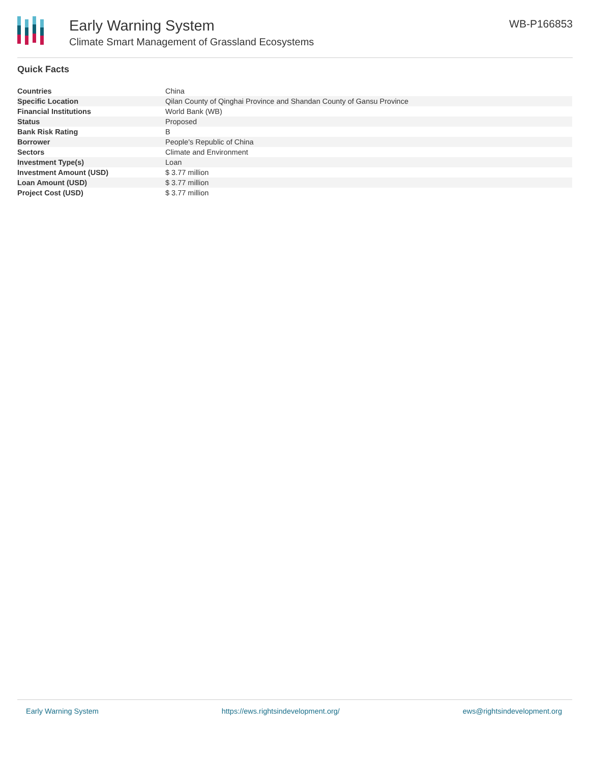Early Warning System
Climate Smart Management of Grassland Ecosystems
WB-P166853
Quick Facts
| Countries | China |
| Specific Location | Qilan County of Qinghai Province and Shandan County of Gansu Province |
| Financial Institutions | World Bank (WB) |
| Status | Proposed |
| Bank Risk Rating | B |
| Borrower | People's Republic of China |
| Sectors | Climate and Environment |
| Investment Type(s) | Loan |
| Investment Amount (USD) | $ 3.77 million |
| Loan Amount (USD) | $ 3.77 million |
| Project Cost (USD) | $ 3.77 million |
Early Warning System https://ews.rightsindevelopment.org/ ews@rightsindevelopment.org